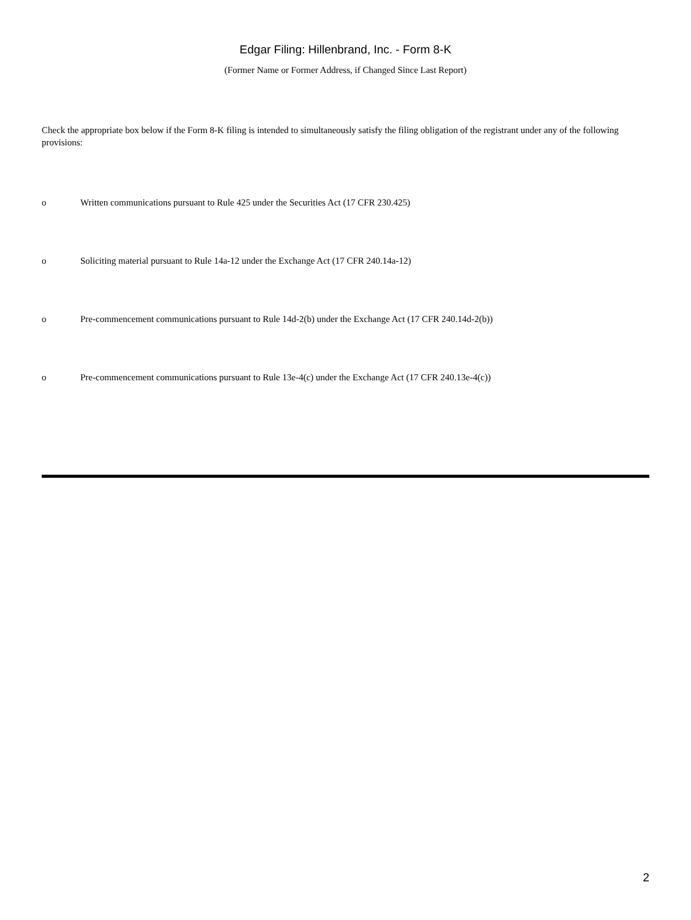Edgar Filing: Hillenbrand, Inc. - Form 8-K
(Former Name or Former Address, if Changed Since Last Report)
Check the appropriate box below if the Form 8-K filing is intended to simultaneously satisfy the filing obligation of the registrant under any of the following provisions:
o Written communications pursuant to Rule 425 under the Securities Act (17 CFR 230.425)
o Soliciting material pursuant to Rule 14a-12 under the Exchange Act (17 CFR 240.14a-12)
o Pre-commencement communications pursuant to Rule 14d-2(b) under the Exchange Act (17 CFR 240.14d-2(b))
o Pre-commencement communications pursuant to Rule 13e-4(c) under the Exchange Act (17 CFR 240.13e-4(c))
2